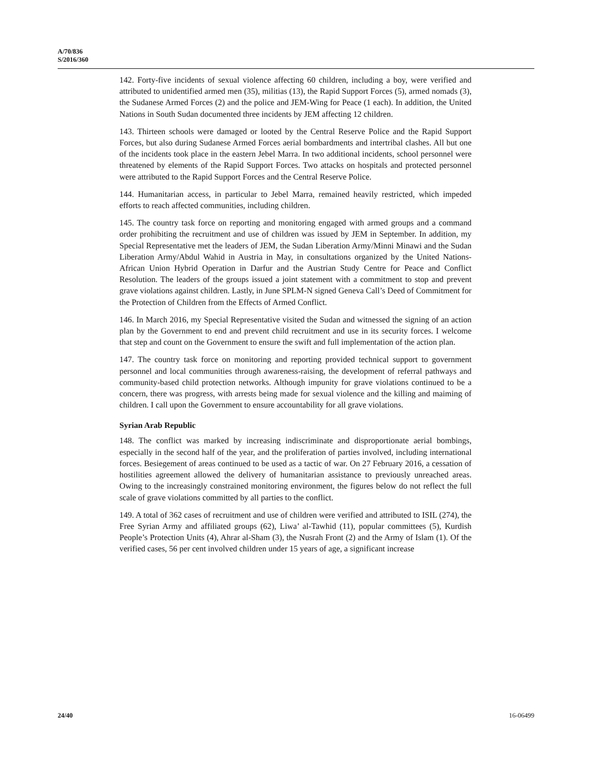A/70/836
S/2016/360
142. Forty-five incidents of sexual violence affecting 60 children, including a boy, were verified and attributed to unidentified armed men (35), militias (13), the Rapid Support Forces (5), armed nomads (3), the Sudanese Armed Forces (2) and the police and JEM-Wing for Peace (1 each). In addition, the United Nations in South Sudan documented three incidents by JEM affecting 12 children.
143. Thirteen schools were damaged or looted by the Central Reserve Police and the Rapid Support Forces, but also during Sudanese Armed Forces aerial bombardments and intertribal clashes. All but one of the incidents took place in the eastern Jebel Marra. In two additional incidents, school personnel were threatened by elements of the Rapid Support Forces. Two attacks on hospitals and protected personnel were attributed to the Rapid Support Forces and the Central Reserve Police.
144. Humanitarian access, in particular to Jebel Marra, remained heavily restricted, which impeded efforts to reach affected communities, including children.
145. The country task force on reporting and monitoring engaged with armed groups and a command order prohibiting the recruitment and use of children was issued by JEM in September. In addition, my Special Representative met the leaders of JEM, the Sudan Liberation Army/Minni Minawi and the Sudan Liberation Army/Abdul Wahid in Austria in May, in consultations organized by the United Nations-African Union Hybrid Operation in Darfur and the Austrian Study Centre for Peace and Conflict Resolution. The leaders of the groups issued a joint statement with a commitment to stop and prevent grave violations against children. Lastly, in June SPLM-N signed Geneva Call’s Deed of Commitment for the Protection of Children from the Effects of Armed Conflict.
146. In March 2016, my Special Representative visited the Sudan and witnessed the signing of an action plan by the Government to end and prevent child recruitment and use in its security forces. I welcome that step and count on the Government to ensure the swift and full implementation of the action plan.
147. The country task force on monitoring and reporting provided technical support to government personnel and local communities through awareness-raising, the development of referral pathways and community-based child protection networks. Although impunity for grave violations continued to be a concern, there was progress, with arrests being made for sexual violence and the killing and maiming of children. I call upon the Government to ensure accountability for all grave violations.
Syrian Arab Republic
148. The conflict was marked by increasing indiscriminate and disproportionate aerial bombings, especially in the second half of the year, and the proliferation of parties involved, including international forces. Besiegement of areas continued to be used as a tactic of war. On 27 February 2016, a cessation of hostilities agreement allowed the delivery of humanitarian assistance to previously unreached areas. Owing to the increasingly constrained monitoring environment, the figures below do not reflect the full scale of grave violations committed by all parties to the conflict.
149. A total of 362 cases of recruitment and use of children were verified and attributed to ISIL (274), the Free Syrian Army and affiliated groups (62), Liwa’ al-Tawhid (11), popular committees (5), Kurdish People’s Protection Units (4), Ahrar al-Sham (3), the Nusrah Front (2) and the Army of Islam (1). Of the verified cases, 56 per cent involved children under 15 years of age, a significant increase
24/40 16-06499